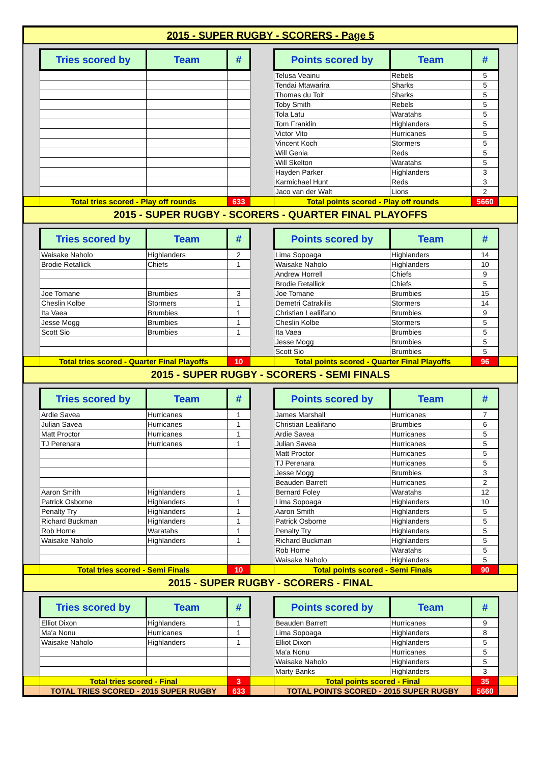| 2015 - SUPER RUGBY - SCORERS - Page 5 | | | | | | | | |
| | Tries scored by | Team | # | | Points scored by | Team | # | |
| | | | | | Telusa Veainu | Rebels | 5 | |
| | | | | | Tendai Mtawarira | Sharks | 5 | |
| | | | | | Thomas du Toit | Sharks | 5 | |
| | | | | | Toby Smith | Rebels | 5 | |
| | | | | | Tola Latu | Waratahs | 5 | |
| | | | | | Tom Franklin | Highlanders | 5 | |
| | | | | | Victor Vito | Hurricanes | 5 | |
| | | | | | Vincent Koch | Stormers | 5 | |
| | | | | | Will Genia | Reds | 5 | |
| | | | | | Will Skelton | Waratahs | 5 | |
| | | | | | Hayden Parker | Highlanders | 3 | |
| | | | | | Karmichael Hunt | Reds | 3 | |
| | | | | | Jaco van der Walt | Lions | 2 | |
| | Total tries scored - Play off rounds | | 633 | | Total points scored - Play off rounds | | 5660 | |
| 2015 - SUPER RUGBY - SCORERS - QUARTER FINAL PLAYOFFS | | | | | | | | |
| | Tries scored by | Team | # | | Points scored by | Team | # | |
| | Waisake Naholo | Highlanders | 2 | | Lima Sopoaga | Highlanders | 14 | |
| | Brodie Retallick | Chiefs | 1 | | Waisake Naholo | Highlanders | 10 | |
| | | | | | Andrew Horrell | Chiefs | 9 | |
| | | | | | Brodie Retallick | Chiefs | 5 | |
| | Joe Tomane | Brumbies | 3 | | Joe Tomane | Brumbies | 15 | |
| | Cheslin Kolbe | Stormers | 1 | | Demetri Catrakilis | Stormers | 14 | |
| | Ita Vaea | Brumbies | 1 | | Christian Lealiifano | Brumbies | 9 | |
| | Jesse Mogg | Brumbies | 1 | | Cheslin Kolbe | Stormers | 5 | |
| | Scott Sio | Brumbies | 1 | | Ita Vaea | Brumbies | 5 | |
| | | | | | Jesse Mogg | Brumbies | 5 | |
| | | | | | Scott Sio | Brumbies | 5 | |
| | Total tries scored - Quarter Final Playoffs | | 10 | | Total points scored - Quarter Final Playoffs | | 96 | |
| 2015 - SUPER RUGBY - SCORERS - SEMI FINALS | | | | | | | | |
| | Tries scored by | Team | # | | Points scored by | Team | # | |
| | Ardie Savea | Hurricanes | 1 | | James Marshall | Hurricanes | 7 | |
| | Julian Savea | Hurricanes | 1 | | Christian Lealiifano | Brumbies | 6 | |
| | Matt Proctor | Hurricanes | 1 | | Ardie Savea | Hurricanes | 5 | |
| | TJ Perenara | Hurricanes | 1 | | Julian Savea | Hurricanes | 5 | |
| | | | | | Matt Proctor | Hurricanes | 5 | |
| | | | | | TJ Perenara | Hurricanes | 5 | |
| | | | | | Jesse Mogg | Brumbies | 3 | |
| | | | | | Beauden Barrett | Hurricanes | 2 | |
| | Aaron Smith | Highlanders | 1 | | Bernard Foley | Waratahs | 12 | |
| | Patrick Osborne | Highlanders | 1 | | Lima Sopoaga | Highlanders | 10 | |
| | Penalty Try | Highlanders | 1 | | Aaron Smith | Highlanders | 5 | |
| | Richard Buckman | Highlanders | 1 | | Patrick Osborne | Highlanders | 5 | |
| | Rob Horne | Waratahs | 1 | | Penalty Try | Highlanders | 5 | |
| | Waisake Naholo | Highlanders | 1 | | Richard Buckman | Highlanders | 5 | |
| | | | | | Rob Horne | Waratahs | 5 | |
| | | | | | Waisake Naholo | Highlanders | 5 | |
| | Total tries scored - Semi Finals | | 10 | | Total points scored - Semi Finals | | 90 | |
| 2015 - SUPER RUGBY - SCORERS - FINAL | | | | | | | | |
| | Tries scored by | Team | # | | Points scored by | Team | # | |
| | Elliot Dixon | Highlanders | 1 | | Beauden Barrett | Hurricanes | 9 | |
| | Ma'a Nonu | Hurricanes | 1 | | Lima Sopoaga | Highlanders | 8 | |
| | Waisake Naholo | Highlanders | 1 | | Elliot Dixon | Highlanders | 5 | |
| | | | | | Ma'a Nonu | Hurricanes | 5 | |
| | | | | | Waisake Naholo | Highlanders | 5 | |
| | | | | | Marty Banks | Highlanders | 3 | |
| | Total tries scored - Final | | 3 | | Total points scored - Final | | 35 | |
| | TOTAL TRIES SCORED - 2015 SUPER RUGBY | | 633 | | TOTAL POINTS SCORED - 2015 SUPER RUGBY | | 5660 | |